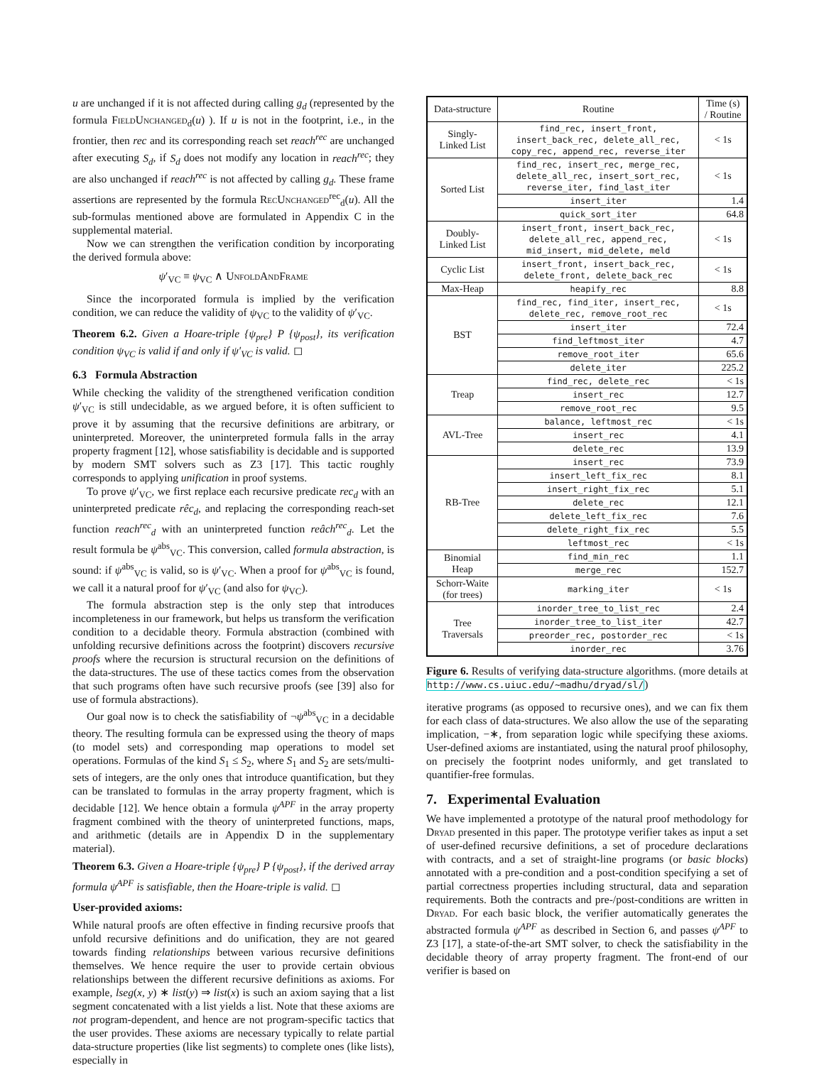u are unchanged if it is not affected during calling g<sub>d</sub> (represented by the formula FieldUnchanged<sub>d</sub>(u) ). If u is not in the footprint, i.e., in the frontier, then rec and its corresponding reach set reach<sup>rec</sup> are unchanged after executing S<sub>d</sub>, if S<sub>d</sub> does not modify any location in reach<sup>rec</sup>; they are also unchanged if reach<sup>rec</sup> is not affected by calling g<sub>d</sub>. These frame assertions are represented by the formula RecUnchanged<sup>rec</sup><sub>d</sub>(u). All the sub-formulas mentioned above are formulated in Appendix C in the supplemental material.
Now we can strengthen the verification condition by incorporating the derived formula above:
ψ′<sub>VC</sub> ≡ ψ<sub>VC</sub> ∧ UnfoldAndFrame
Since the incorporated formula is implied by the verification condition, we can reduce the validity of ψ<sub>VC</sub> to the validity of ψ′<sub>VC</sub>.
Theorem 6.2. Given a Hoare-triple {ψ<sub>pre</sub>} P {ψ<sub>post</sub>}, its verification condition ψ<sub>VC</sub> is valid if and only if ψ′<sub>VC</sub> is valid. ◻
6.3 Formula Abstraction
While checking the validity of the strengthened verification condition ψ′<sub>VC</sub> is still undecidable, as we argued before, it is often sufficient to prove it by assuming that the recursive definitions are arbitrary, or uninterpreted. Moreover, the uninterpreted formula falls in the array property fragment [12], whose satisfiability is decidable and is supported by modern SMT solvers such as Z3 [17]. This tactic roughly corresponds to applying unification in proof systems.
To prove ψ′<sub>VC</sub>, we first replace each recursive predicate rec<sub>d</sub> with an uninterpreted predicate rêc<sub>d</sub>, and replacing the corresponding reach-set function reach<sup>rec</sup><sub>d</sub> with an uninterpreted function reâch<sup>rec</sup><sub>d</sub>. Let the result formula be ψ<sup>abs</sup><sub>VC</sub>. This conversion, called formula abstraction, is sound: if ψ<sup>abs</sup><sub>VC</sub> is valid, so is ψ′<sub>VC</sub>. When a proof for ψ<sup>abs</sup><sub>VC</sub> is found, we call it a natural proof for ψ′<sub>VC</sub> (and also for ψ<sub>VC</sub>).
The formula abstraction step is the only step that introduces incompleteness in our framework, but helps us transform the verification condition to a decidable theory. Formula abstraction (combined with unfolding recursive definitions across the footprint) discovers recursive proofs where the recursion is structural recursion on the definitions of the data-structures. The use of these tactics comes from the observation that such programs often have such recursive proofs (see [39] also for use of formula abstractions).
Our goal now is to check the satisfiability of ¬ψ<sup>abs</sup><sub>VC</sub> in a decidable theory. The resulting formula can be expressed using the theory of maps (to model sets) and corresponding map operations to model set operations. Formulas of the kind S<sub>1</sub> ≤ S<sub>2</sub>, where S<sub>1</sub> and S<sub>2</sub> are sets/multi-sets of integers, are the only ones that introduce quantification, but they can be translated to formulas in the array property fragment, which is decidable [12]. We hence obtain a formula ψ<sup>APF</sup> in the array property fragment combined with the theory of uninterpreted functions, maps, and arithmetic (details are in Appendix D in the supplementary material).
Theorem 6.3. Given a Hoare-triple {ψ<sub>pre</sub>} P {ψ<sub>post</sub>}, if the derived array formula ψ<sup>APF</sup> is satisfiable, then the Hoare-triple is valid. ◻
User-provided axioms:
While natural proofs are often effective in finding recursive proofs that unfold recursive definitions and do unification, they are not geared towards finding relationships between various recursive definitions themselves. We hence require the user to provide certain obvious relationships between the different recursive definitions as axioms. For example, lseg(x, y) ∗ list(y) ⇒ list(x) is such an axiom saying that a list segment concatenated with a list yields a list. Note that these axioms are not program-dependent, and hence are not program-specific tactics that the user provides. These axioms are necessary typically to relate partial data-structure properties (like list segments) to complete ones (like lists), especially in
| Data-structure | Routine | Time (s) / Routine |
| --- | --- | --- |
| Singly- Linked List | find_rec, insert_front, insert_back_rec, delete_all_rec, copy_rec, append_rec, reverse_iter | < 1s |
| Sorted List | find_rec, insert_rec, merge_rec, delete_all_rec, insert_sort_rec, reverse_iter, find_last_iter | < 1s |
| | insert_iter | 1.4 |
| | quick_sort_iter | 64.8 |
| Doubly- Linked List | insert_front, insert_back_rec, delete_all_rec, append_rec, mid_insert, mid_delete, meld | < 1s |
| Cyclic List | insert_front, insert_back_rec, delete_front, delete_back_rec | < 1s |
| Max-Heap | heapify_rec | 8.8 |
| BST | find_rec, find_iter, insert_rec, delete_rec, remove_root_rec | < 1s |
| | insert_iter | 72.4 |
| | find_leftmost_iter | 4.7 |
| | remove_root_iter | 65.6 |
| | delete_iter | 225.2 |
| Treap | find_rec, delete_rec | < 1s |
| | insert_rec | 12.7 |
| | remove_root_rec | 9.5 |
| AVL-Tree | balance, leftmost_rec | < 1s |
| | insert_rec | 4.1 |
| | delete_rec | 13.9 |
| RB-Tree | insert_rec | 73.9 |
| | insert_left_fix_rec | 8.1 |
| | insert_right_fix_rec | 5.1 |
| | delete_rec | 12.1 |
| | delete_left_fix_rec | 7.6 |
| | delete_right_fix_rec | 5.5 |
| | leftmost_rec | < 1s |
| Binomial Heap | find_min_rec | 1.1 |
| | merge_rec | 152.7 |
| Schorr-Waite (for trees) | marking_iter | < 1s |
| Tree Traversals | inorder_tree_to_list_rec | 2.4 |
| | inorder_tree_to_list_iter | 42.7 |
| | preorder_rec, postorder_rec | < 1s |
| | inorder_rec | 3.76 |
Figure 6. Results of verifying data-structure algorithms. (more details at http://www.cs.uiuc.edu/~madhu/dryad/sl/)
iterative programs (as opposed to recursive ones), and we can fix them for each class of data-structures. We also allow the use of the separating implication, −∗, from separation logic while specifying these axioms. User-defined axioms are instantiated, using the natural proof philosophy, on precisely the footprint nodes uniformly, and get translated to quantifier-free formulas.
7. Experimental Evaluation
We have implemented a prototype of the natural proof methodology for Dryad presented in this paper. The prototype verifier takes as input a set of user-defined recursive definitions, a set of procedure declarations with contracts, and a set of straight-line programs (or basic blocks) annotated with a pre-condition and a post-condition specifying a set of partial correctness properties including structural, data and separation requirements. Both the contracts and pre-/post-conditions are written in Dryad. For each basic block, the verifier automatically generates the abstracted formula ψ<sup>APF</sup> as described in Section 6, and passes ψ<sup>APF</sup> to Z3 [17], a state-of-the-art SMT solver, to check the satisfiability in the decidable theory of array property fragment. The front-end of our verifier is based on